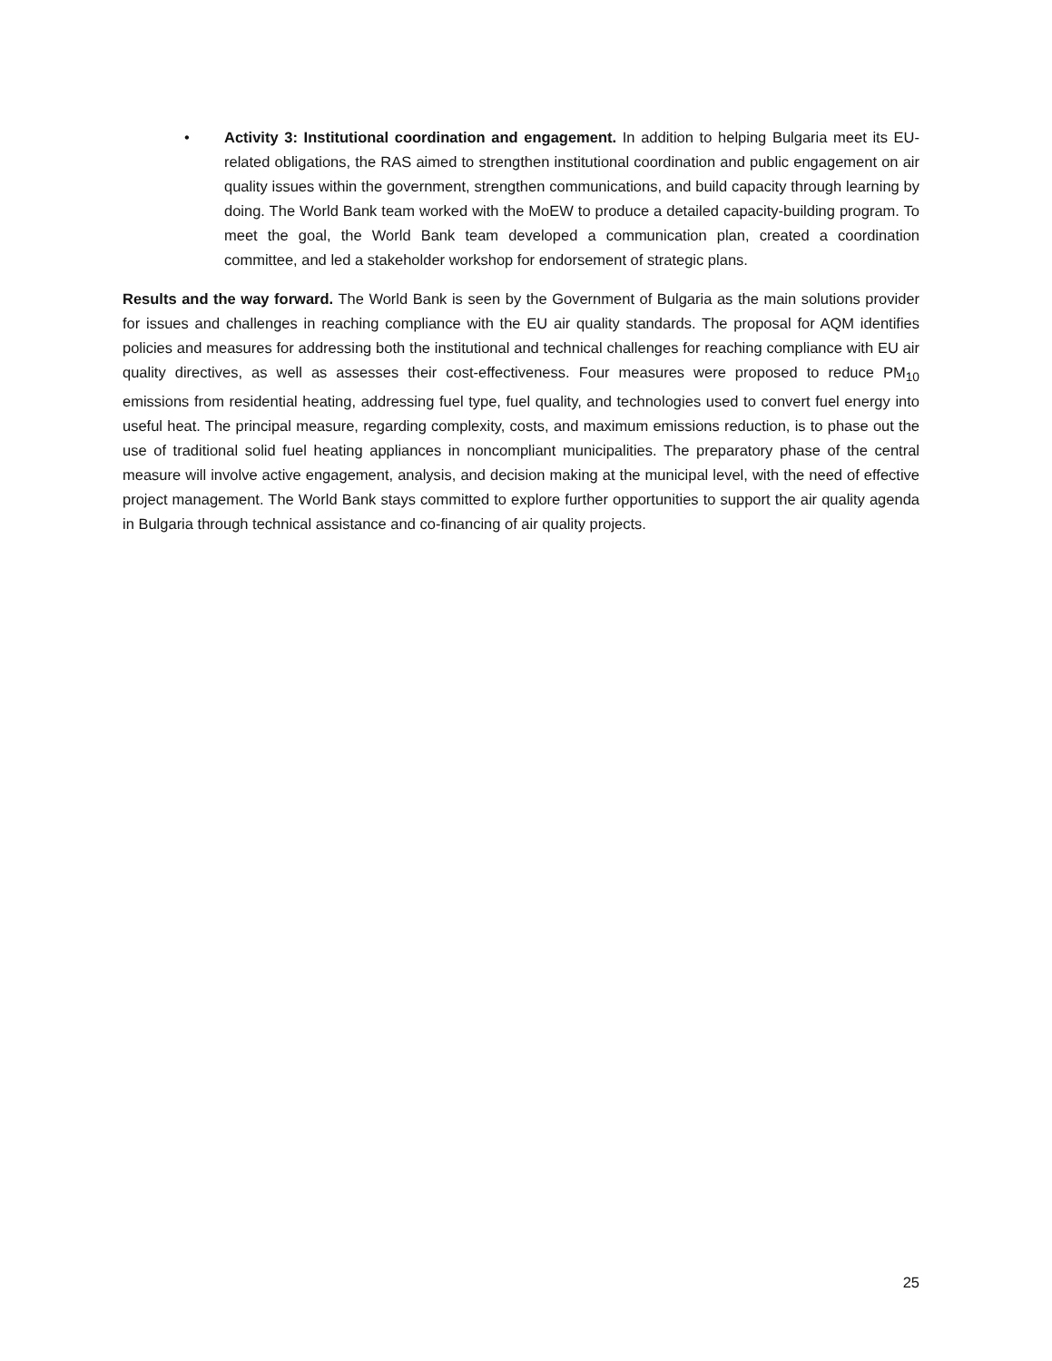• Activity 3: Institutional coordination and engagement. In addition to helping Bulgaria meet its EU-related obligations, the RAS aimed to strengthen institutional coordination and public engagement on air quality issues within the government, strengthen communications, and build capacity through learning by doing. The World Bank team worked with the MoEW to produce a detailed capacity-building program. To meet the goal, the World Bank team developed a communication plan, created a coordination committee, and led a stakeholder workshop for endorsement of strategic plans.
Results and the way forward. The World Bank is seen by the Government of Bulgaria as the main solutions provider for issues and challenges in reaching compliance with the EU air quality standards. The proposal for AQM identifies policies and measures for addressing both the institutional and technical challenges for reaching compliance with EU air quality directives, as well as assesses their cost-effectiveness. Four measures were proposed to reduce PM<sub>10</sub> emissions from residential heating, addressing fuel type, fuel quality, and technologies used to convert fuel energy into useful heat. The principal measure, regarding complexity, costs, and maximum emissions reduction, is to phase out the use of traditional solid fuel heating appliances in noncompliant municipalities. The preparatory phase of the central measure will involve active engagement, analysis, and decision making at the municipal level, with the need of effective project management. The World Bank stays committed to explore further opportunities to support the air quality agenda in Bulgaria through technical assistance and co-financing of air quality projects.
25